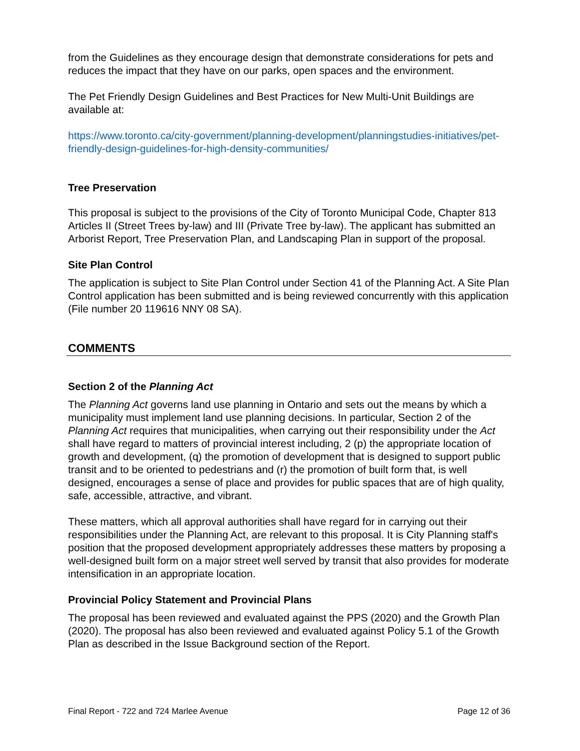from the Guidelines as they encourage design that demonstrate considerations for pets and reduces the impact that they have on our parks, open spaces and the environment.
The Pet Friendly Design Guidelines and Best Practices for New Multi-Unit Buildings are available at:
https://www.toronto.ca/city-government/planning-development/planningstudies-initiatives/pet-friendly-design-guidelines-for-high-density-communities/
Tree Preservation
This proposal is subject to the provisions of the City of Toronto Municipal Code, Chapter 813 Articles II (Street Trees by-law) and III (Private Tree by-law). The applicant has submitted an Arborist Report, Tree Preservation Plan, and Landscaping Plan in support of the proposal.
Site Plan Control
The application is subject to Site Plan Control under Section 41 of the Planning Act. A Site Plan Control application has been submitted and is being reviewed concurrently with this application (File number 20 119616 NNY 08 SA).
COMMENTS
Section 2 of the Planning Act
The Planning Act governs land use planning in Ontario and sets out the means by which a municipality must implement land use planning decisions. In particular, Section 2 of the Planning Act requires that municipalities, when carrying out their responsibility under the Act shall have regard to matters of provincial interest including, 2 (p) the appropriate location of growth and development, (q) the promotion of development that is designed to support public transit and to be oriented to pedestrians and (r) the promotion of built form that, is well designed, encourages a sense of place and provides for public spaces that are of high quality, safe, accessible, attractive, and vibrant.
These matters, which all approval authorities shall have regard for in carrying out their responsibilities under the Planning Act, are relevant to this proposal. It is City Planning staff's position that the proposed development appropriately addresses these matters by proposing a well-designed built form on a major street well served by transit that also provides for moderate intensification in an appropriate location.
Provincial Policy Statement and Provincial Plans
The proposal has been reviewed and evaluated against the PPS (2020) and the Growth Plan (2020). The proposal has also been reviewed and evaluated against Policy 5.1 of the Growth Plan as described in the Issue Background section of the Report.
Final Report - 722 and 724 Marlee Avenue Page 12 of 36